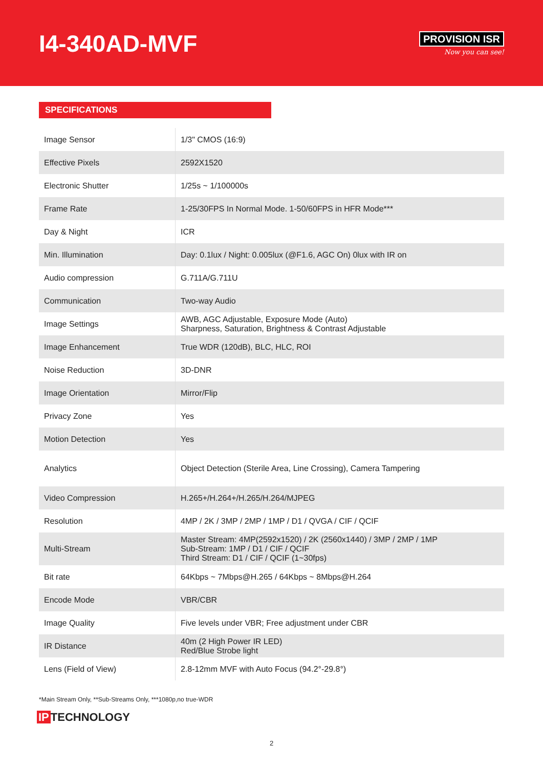I4-340AD-MVF
PROVISION ISR
Now you can see!
SPECIFICATIONS
| Image Sensor | 1/3" CMOS (16:9) |
| Effective Pixels | 2592X1520 |
| Electronic Shutter | 1/25s ~ 1/100000s |
| Frame Rate | 1-25/30FPS In Normal Mode. 1-50/60FPS in HFR Mode*** |
| Day & Night | ICR |
| Min. Illumination | Day: 0.1lux / Night: 0.005lux (@F1.6, AGC On) 0lux with IR on |
| Audio compression | G.711A/G.711U |
| Communication | Two-way Audio |
| Image Settings | AWB, AGC Adjustable, Exposure Mode (Auto) Sharpness, Saturation, Brightness & Contrast Adjustable |
| Image Enhancement | True WDR (120dB), BLC, HLC, ROI |
| Noise Reduction | 3D-DNR |
| Image Orientation | Mirror/Flip |
| Privacy Zone | Yes |
| Motion Detection | Yes |
| Analytics | Object Detection (Sterile Area, Line Crossing), Camera Tampering |
| Video Compression | H.265+/H.264+/H.265/H.264/MJPEG |
| Resolution | 4MP / 2K / 3MP / 2MP / 1MP / D1 / QVGA / CIF / QCIF |
| Multi-Stream | Master Stream: 4MP(2592x1520) / 2K (2560x1440) / 3MP / 2MP / 1MP Sub-Stream: 1MP / D1 / CIF / QCIF Third Stream: D1 / CIF / QCIF (1~30fps) |
| Bit rate | 64Kbps ~ 7Mbps@H.265 / 64Kbps ~ 8Mbps@H.264 |
| Encode Mode | VBR/CBR |
| Image Quality | Five levels under VBR; Free adjustment under CBR |
| IR Distance | 40m (2 High Power IR LED) Red/Blue Strobe light |
| Lens (Field of View) | 2.8-12mm MVF with Auto Focus (94.2°-29.8°) |
*Main Stream Only, **Sub-Streams Only, ***1080p,no true-WDR
IP TECHNOLOGY
2